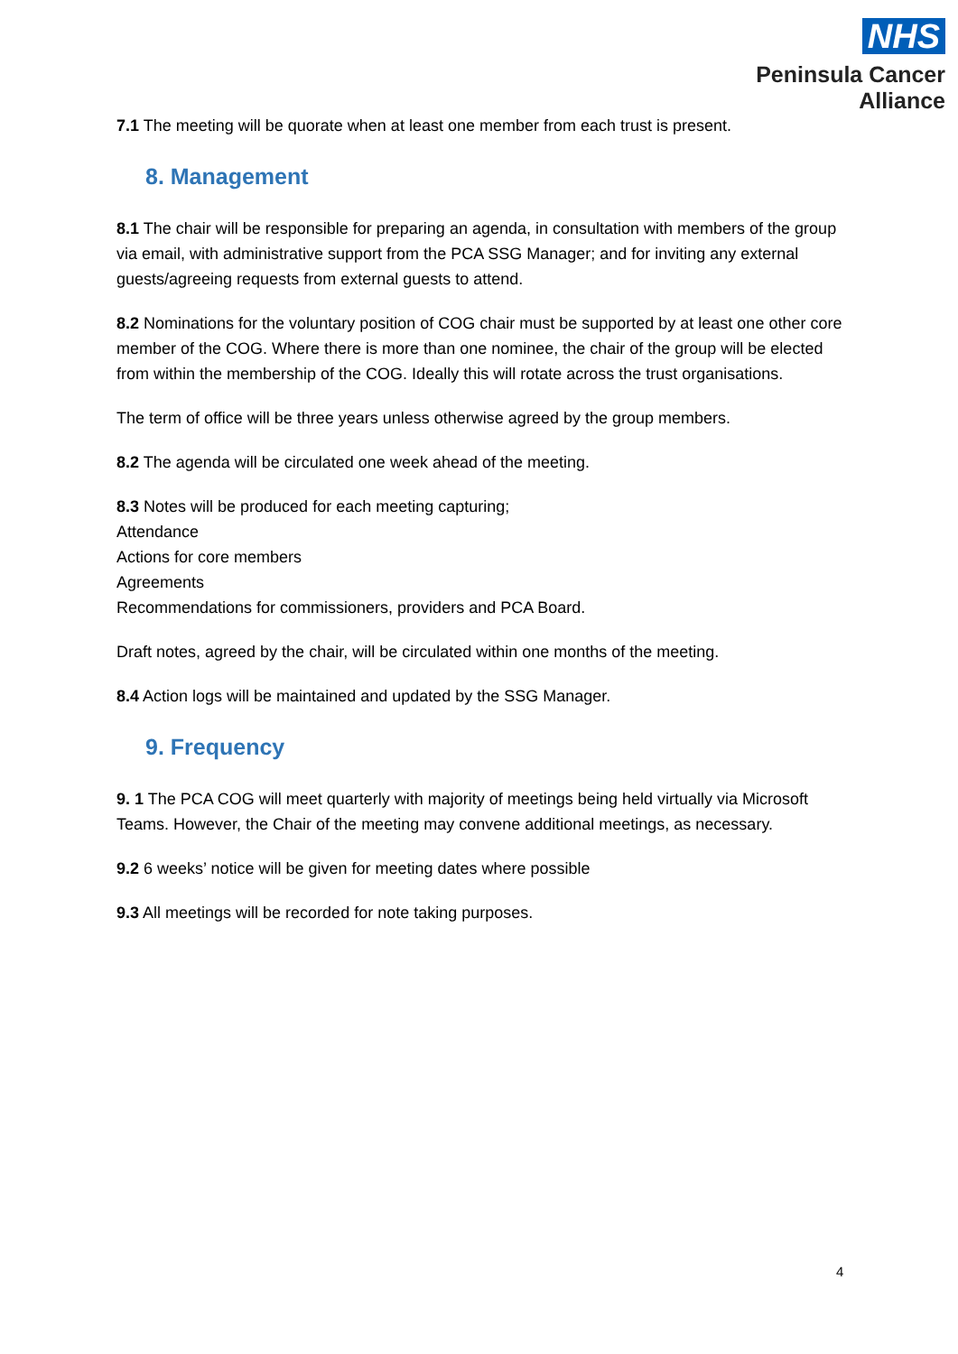NHS
Peninsula Cancer
Alliance
7.1 The meeting will be quorate when at least one member from each trust is present.
8. Management
8.1 The chair will be responsible for preparing an agenda, in consultation with members of the group via email, with administrative support from the PCA SSG Manager; and for inviting any external guests/agreeing requests from external guests to attend.
8.2 Nominations for the voluntary position of COG chair must be supported by at least one other core member of the COG. Where there is more than one nominee, the chair of the group will be elected from within the membership of the COG. Ideally this will rotate across the trust organisations.
The term of office will be three years unless otherwise agreed by the group members.
8.2 The agenda will be circulated one week ahead of the meeting.
8.3 Notes will be produced for each meeting capturing;
Attendance
Actions for core members
Agreements
Recommendations for commissioners, providers and PCA Board.
Draft notes, agreed by the chair, will be circulated within one months of the meeting.
8.4 Action logs will be maintained and updated by the SSG Manager.
9. Frequency
9. 1 The PCA COG will meet quarterly with majority of meetings being held virtually via Microsoft Teams. However, the Chair of the meeting may convene additional meetings, as necessary.
9.2 6 weeks’ notice will be given for meeting dates where possible
9.3 All meetings will be recorded for note taking purposes.
4